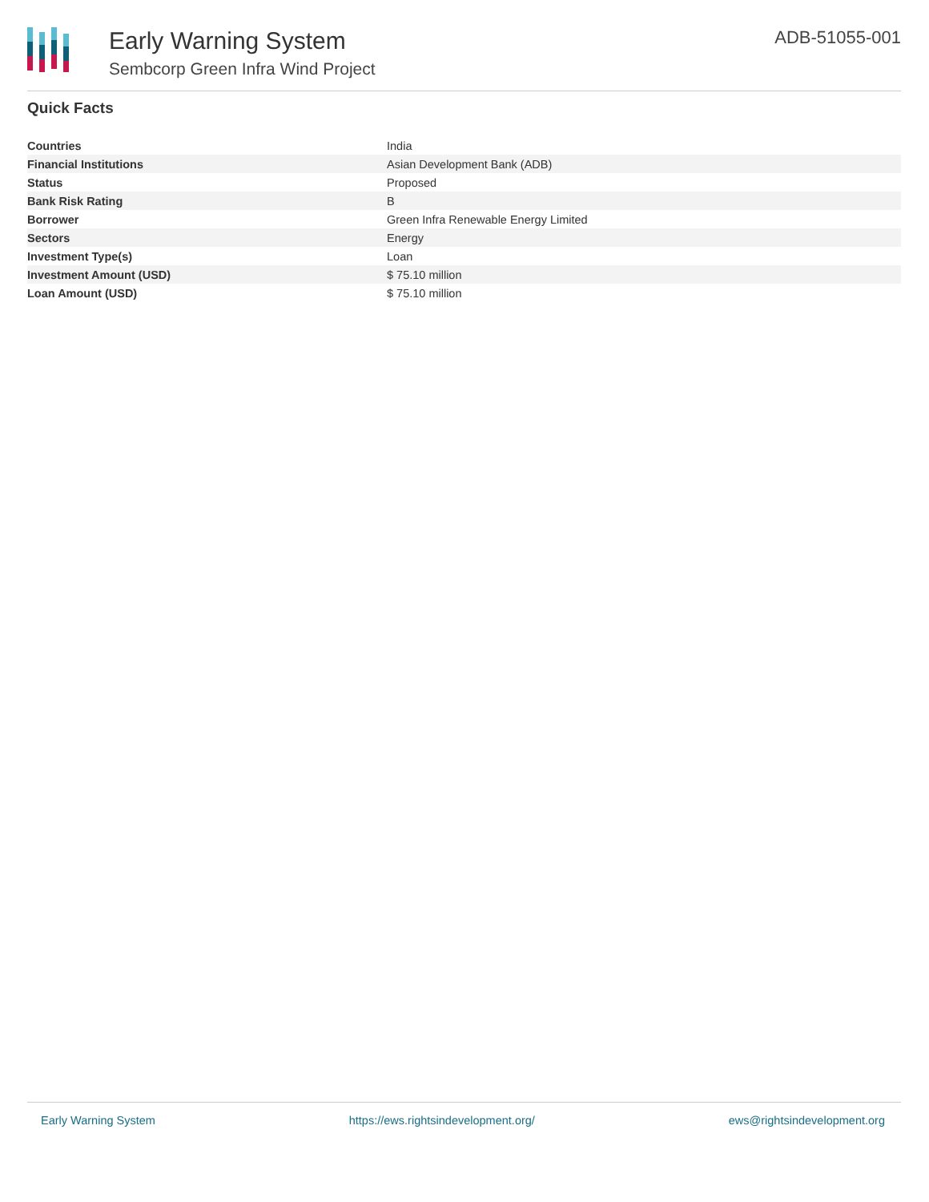Early Warning System
Sembcorp Green Infra Wind Project
ADB-51055-001
Quick Facts
| Countries | India |
| Financial Institutions | Asian Development Bank (ADB) |
| Status | Proposed |
| Bank Risk Rating | B |
| Borrower | Green Infra Renewable Energy Limited |
| Sectors | Energy |
| Investment Type(s) | Loan |
| Investment Amount (USD) | $ 75.10 million |
| Loan Amount (USD) | $ 75.10 million |
Early Warning System https://ews.rightsindevelopment.org/ ews@rightsindevelopment.org